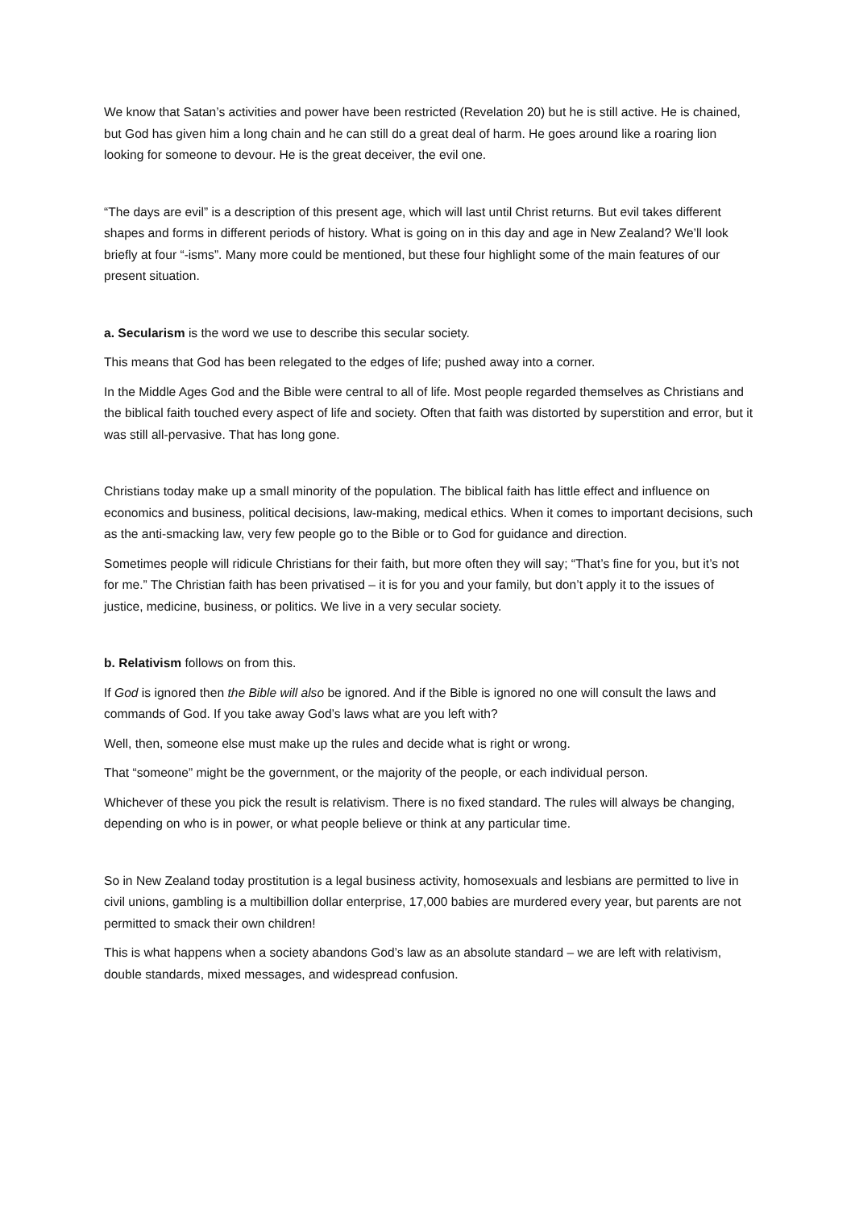We know that Satan’s activities and power have been restricted (Revelation 20) but he is still active. He is chained, but God has given him a long chain and he can still do a great deal of harm. He goes around like a roaring lion looking for someone to devour. He is the great deceiver, the evil one.
“The days are evil” is a description of this present age, which will last until Christ returns. But evil takes different shapes and forms in different periods of history. What is going on in this day and age in New Zealand? We’ll look briefly at four “-isms”. Many more could be mentioned, but these four highlight some of the main features of our present situation.
a. Secularism is the word we use to describe this secular society.
This means that God has been relegated to the edges of life; pushed away into a corner.
In the Middle Ages God and the Bible were central to all of life. Most people regarded themselves as Christians and the biblical faith touched every aspect of life and society. Often that faith was distorted by superstition and error, but it was still all-pervasive. That has long gone.
Christians today make up a small minority of the population. The biblical faith has little effect and influence on economics and business, political decisions, law-making, medical ethics. When it comes to important decisions, such as the anti-smacking law, very few people go to the Bible or to God for guidance and direction.
Sometimes people will ridicule Christians for their faith, but more often they will say; “That’s fine for you, but it’s not for me.” The Christian faith has been privatised – it is for you and your family, but don’t apply it to the issues of justice, medicine, business, or politics. We live in a very secular society.
b. Relativism follows on from this.
If God is ignored then the Bible will also be ignored. And if the Bible is ignored no one will consult the laws and commands of God. If you take away God’s laws what are you left with?
Well, then, someone else must make up the rules and decide what is right or wrong.
That “someone” might be the government, or the majority of the people, or each individual person.
Whichever of these you pick the result is relativism. There is no fixed standard. The rules will always be changing, depending on who is in power, or what people believe or think at any particular time.
So in New Zealand today prostitution is a legal business activity, homosexuals and lesbians are permitted to live in civil unions, gambling is a multibillion dollar enterprise, 17,000 babies are murdered every year, but parents are not permitted to smack their own children!
This is what happens when a society abandons God’s law as an absolute standard – we are left with relativism, double standards, mixed messages, and widespread confusion.